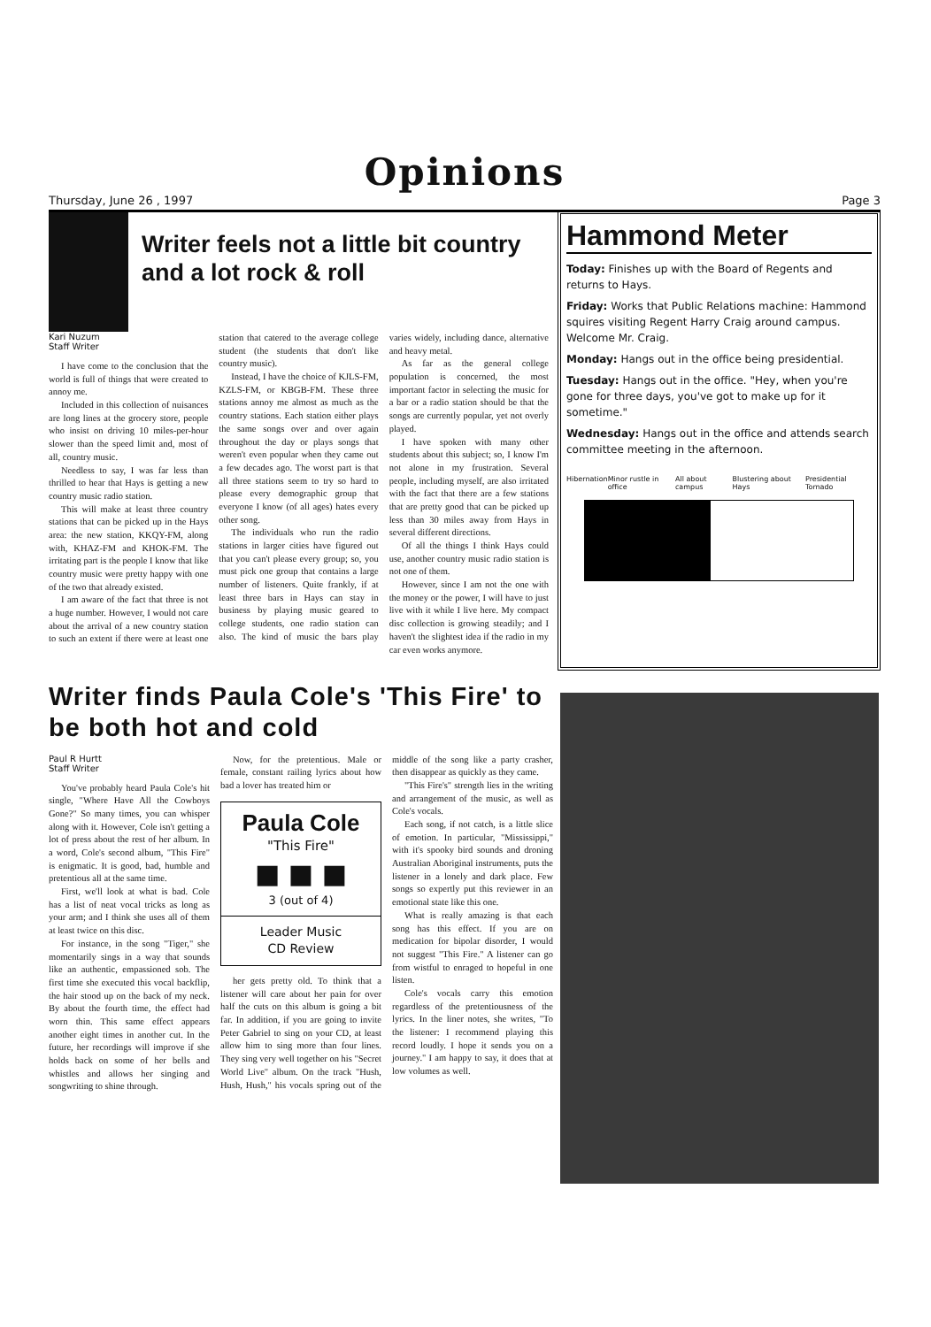Opinions
Thursday, June 26 , 1997 Page 3
Writer feels not a little bit country and a lot rock & roll
Kari Nuzum
Staff Writer
I have come to the conclusion that the world is full of things that were created to annoy me.
Included in this collection of nuisances are long lines at the grocery store, people who insist on driving 10 miles-per-hour slower than the speed limit and, most of all, country music.
Needless to say, I was far less than thrilled to hear that Hays is getting a new country music radio station.
This will make at least three country stations that can be picked up in the Hays area: the new station, KKQY-FM, along with, KHAZ-FM and KHOK-FM. The irritating part is the people I know that like country music were pretty happy with one of the two that already existed.
I am aware of the fact that three is not a huge number. However, I would not care about the arrival of a new country station to such an extent if there were at least one station that catered to the average college student (the students that don't like country music).
Instead, I have the choice of KJLS-FM, KZLS-FM, or KBGB-FM. These three stations annoy me almost as much as the country stations. Each station either plays the same songs over and over again throughout the day or plays songs that weren't even popular when they came out a few decades ago. The worst part is that all three stations seem to try so hard to please every demographic group that everyone I know (of all ages) hates every other song.
The individuals who run the radio stations in larger cities have figured out that you can't please every group; so, you must pick one group that contains a large number of listeners. Quite frankly, if at least three bars in Hays can stay in business by playing music geared to college students, one radio station can also. The kind of music the bars play varies widely, including dance, alternative and heavy metal.
As far as the general college population is concerned, the most important factor in selecting the music for a bar or a radio station should be that the songs are currently popular, yet not overly played.
I have spoken with many other students about this subject; so, I know I'm not alone in my frustration. Several people, including myself, are also irritated with the fact that there are a few stations that are pretty good that can be picked up less than 30 miles away from Hays in several different directions.
Of all the things I think Hays could use, another country music radio station is not one of them.
However, since I am not the one with the money or the power, I will have to just live with it while I live here. My compact disc collection is growing steadily; and I haven't the slightest idea if the radio in my car even works anymore.
Hammond Meter
Today: Finishes up with the Board of Regents and returns to Hays.
Friday: Works that Public Relations machine: Hammond squires visiting Regent Harry Craig around campus. Welcome Mr. Craig.
Monday: Hangs out in the office being presidential.
Tuesday: Hangs out in the office. "Hey, when you're gone for three days, you've got to make up for it sometime."
Wednesday: Hangs out in the office and attends search committee meeting in the afternoon.
Hibernation Minor rustle in office All about campus Blustering about Hays Presidential Tornado
Writer finds Paula Cole's 'This Fire' to be both hot and cold
Paul R Hurtt
Staff Writer
You've probably heard Paula Cole's hit single, "Where Have All the Cowboys Gone?" So many times, you can whisper along with it. However, Cole isn't getting a lot of press about the rest of her album. In a word, Cole's second album, "This Fire" is enigmatic. It is good, bad, humble and pretentious all at the same time.
First, we'll look at what is bad. Cole has a list of neat vocal tricks as long as your arm; and I think she uses all of them at least twice on this disc.
For instance, in the song "Tiger," she momentarily sings in a way that sounds like an authentic, empassioned sob. The first time she executed this vocal backflip, the hair stood up on the back of my neck. By about the fourth time, the effect had worn thin. This same effect appears another eight times in another cut. In the future, her recordings will improve if she holds back on some of her bells and whistles and allows her singing and songwriting to shine through.
Now, for the pretentious. Male or female, constant railing lyrics about how bad a lover has treated him or
Paula Cole
"This Fire"
■ ■ ■
3 (out of 4)
Leader Music
CD Review
her gets pretty old. To think that a listener will care about her pain for over half the cuts on this album is going a bit far. In addition, if you are going to invite Peter Gabriel to sing on your CD, at least allow him to sing more than four lines. They sing very well together on his "Secret World Live" album. On the track "Hush, Hush, Hush," his vocals spring out of the middle of the song like a party crasher, then disappear as quickly as they came.
"This Fire's" strength lies in the writing and arrangement of the music, as well as Cole's vocals.
Each song, if not catch, is a little slice of emotion. In particular, "Mississippi," with it's spooky bird sounds and droning Australian Aboriginal instruments, puts the listener in a lonely and dark place. Few songs so expertly put this reviewer in an emotional state like this one.
What is really amazing is that each song has this effect. If you are on medication for bipolar disorder, I would not suggest "This Fire." A listener can go from wistful to enraged to hopeful in one listen.
Cole's vocals carry this emotion regardless of the pretentiousness of the lyrics. In the liner notes, she writes, "To the listener: I recommend playing this record loudly. I hope it sends you on a journey." I am happy to say, it does that at low volumes as well.